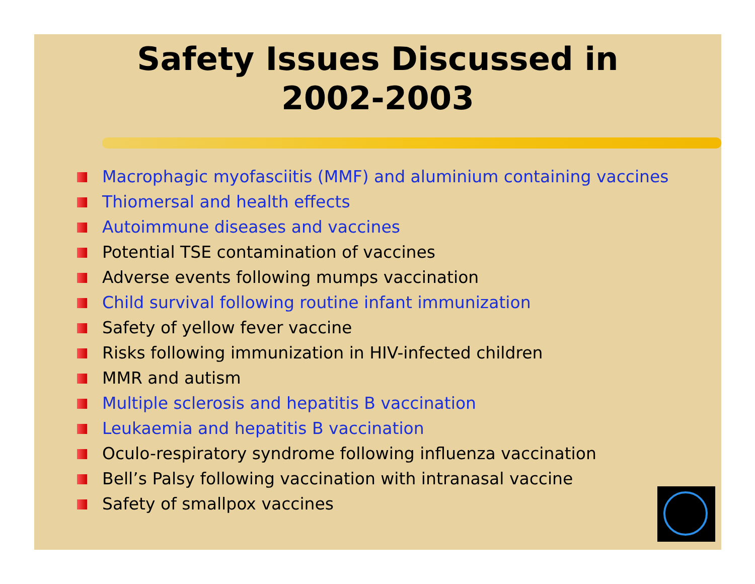Safety Issues Discussed in
2002-2003
Macrophagic myofasciitis (MMF) and aluminium containing vaccines
Thiomersal and health effects
Autoimmune diseases and vaccines
Potential TSE contamination of vaccines
Adverse events following mumps vaccination
Child survival following routine infant immunization
Safety of yellow fever vaccine
Risks following immunization in HIV-infected children
MMR and autism
Multiple sclerosis and hepatitis B vaccination
Leukaemia and hepatitis B vaccination
Oculo-respiratory syndrome following influenza vaccination
Bell’s Palsy following vaccination with intranasal vaccine
Safety of smallpox vaccines